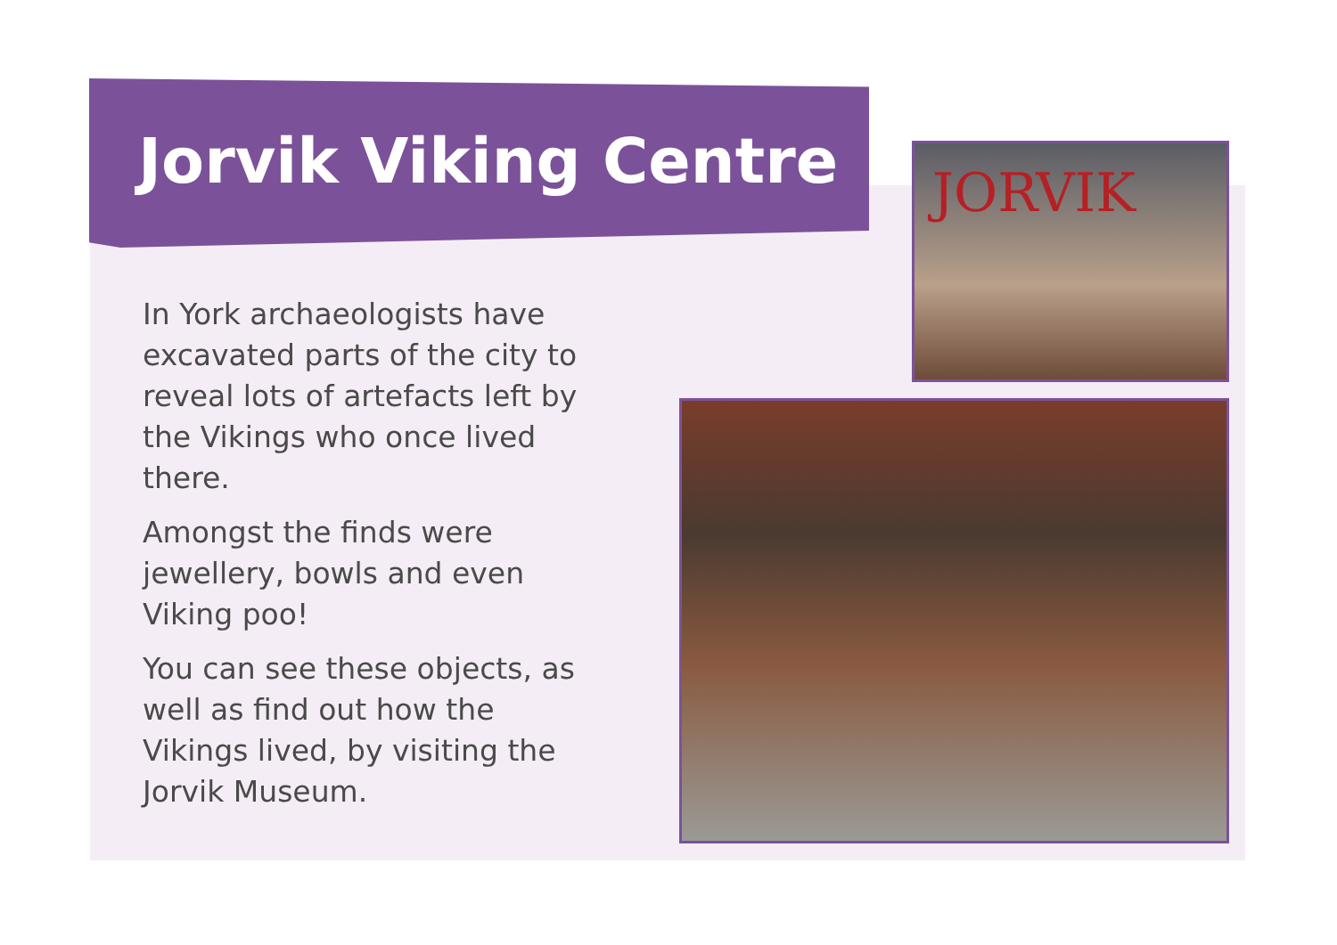Jorvik Viking Centre
In York archaeologists have excavated parts of the city to reveal lots of artefacts left by the Vikings who once lived there.
Amongst the finds were jewellery, bowls and even Viking poo!
You can see these objects, as well as find out how the Vikings lived, by visiting the Jorvik Museum.
JORVIK